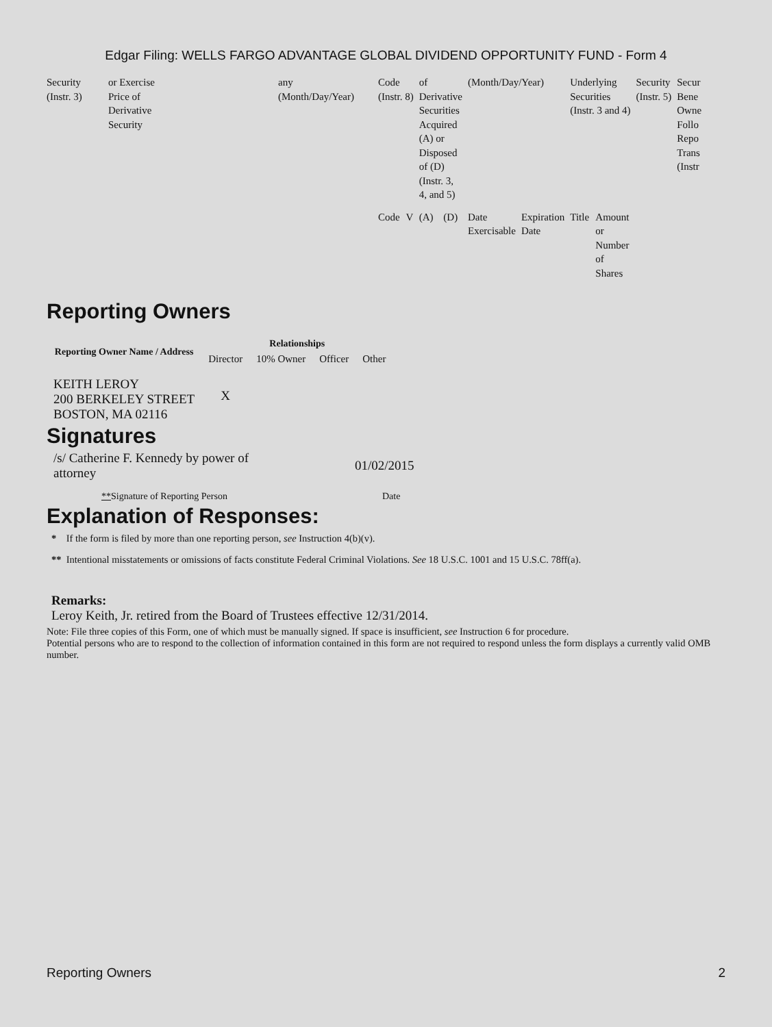Edgar Filing: WELLS FARGO ADVANTAGE GLOBAL DIVIDEND OPPORTUNITY FUND - Form 4
| Security (Instr. 3) | or Exercise Price of Derivative Security | any (Month/Day/Year) | Code (Instr. 8) | | of Derivative Securities Acquired (A) or Disposed of (D) (Instr. 3, 4, and 5) | | (Month/Day/Year) | | Underlying Securities (Instr. 3 and 4) | | Security (Instr. 5) | Secur Bene Owne Follo Repo Trans (Instr |
| | | | Code | V | (A) | (D) | Date Exercisable | Expiration Date | Title | Amount or Number of Shares | | |
Reporting Owners
| Reporting Owner Name / Address | Relationships | | | |
| --- | --- | --- | --- | --- |
| | Director | 10% Owner | Officer | Other |
| KEITH LEROY 200 BERKELEY STREET BOSTON, MA 02116 | X | | | |
Signatures
| /s/ Catherine F. Kennedy by power of attorney | 01/02/2015 |
| ** Signature of Reporting Person | Date |
Explanation of Responses:
* If the form is filed by more than one reporting person, see Instruction 4(b)(v).
** Intentional misstatements or omissions of facts constitute Federal Criminal Violations. See 18 U.S.C. 1001 and 15 U.S.C. 78ff(a).
Remarks:
Leroy Keith, Jr. retired from the Board of Trustees effective 12/31/2014.
Note: File three copies of this Form, one of which must be manually signed. If space is insufficient, see Instruction 6 for procedure.
Potential persons who are to respond to the collection of information contained in this form are not required to respond unless the form displays a currently valid OMB number.
Reporting Owners 2